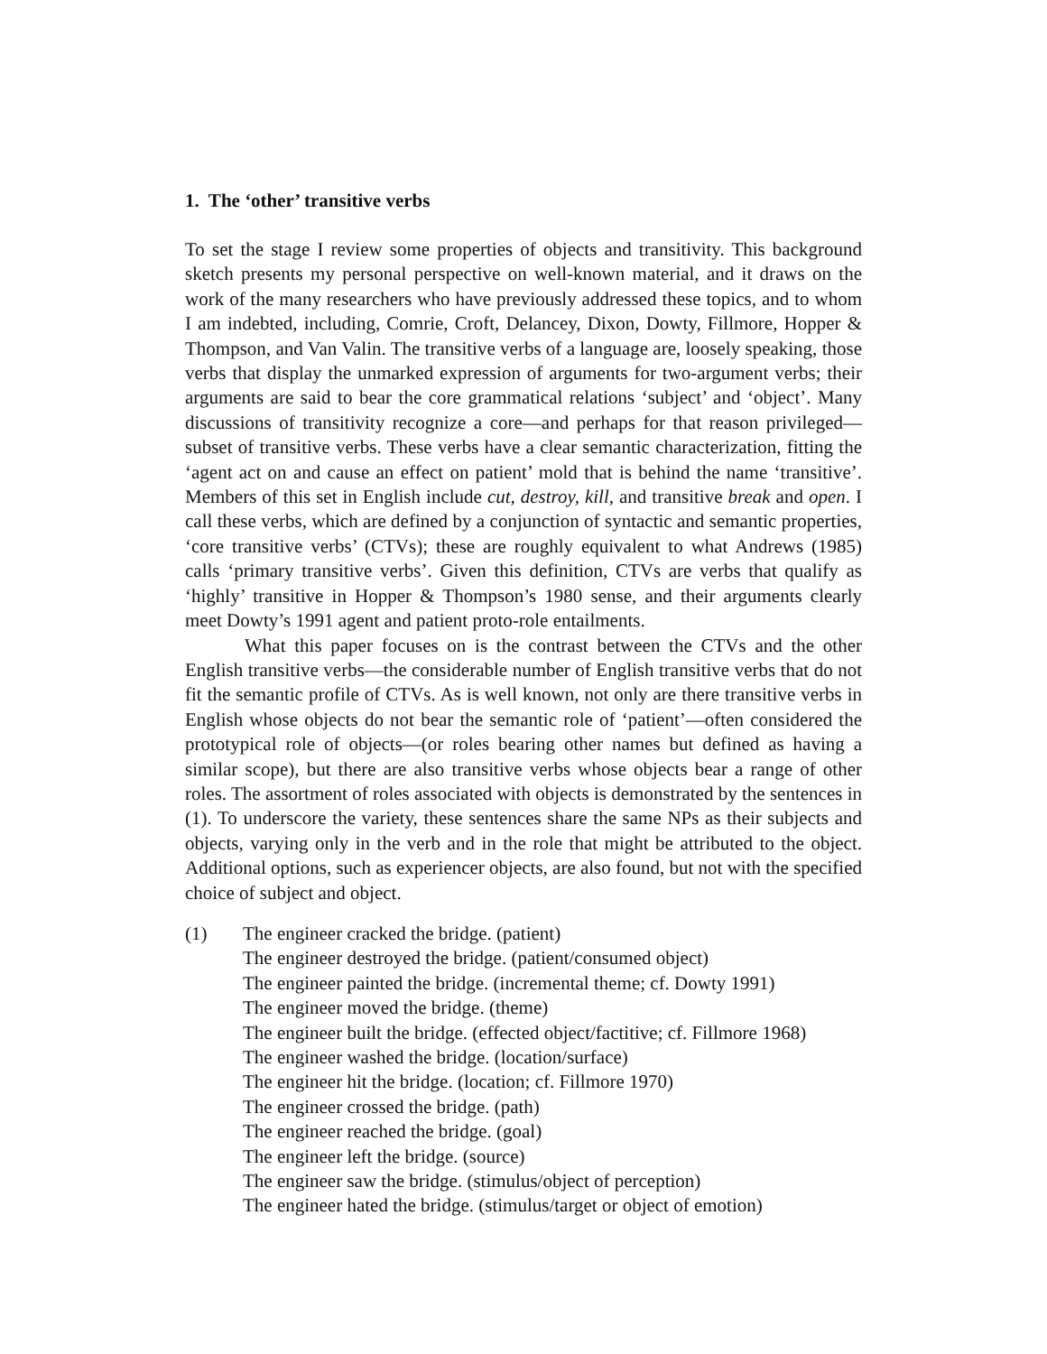1. The ‘other’ transitive verbs
To set the stage I review some properties of objects and transitivity. This background sketch presents my personal perspective on well-known material, and it draws on the work of the many researchers who have previously addressed these topics, and to whom I am indebted, including, Comrie, Croft, Delancey, Dixon, Dowty, Fillmore, Hopper & Thompson, and Van Valin. The transitive verbs of a language are, loosely speaking, those verbs that display the unmarked expression of arguments for two-argument verbs; their arguments are said to bear the core grammatical relations ‘subject’ and ‘object’. Many discussions of transitivity recognize a core—and perhaps for that reason privileged—subset of transitive verbs. These verbs have a clear semantic characterization, fitting the ‘agent act on and cause an effect on patient’ mold that is behind the name ‘transitive’. Members of this set in English include cut, destroy, kill, and transitive break and open. I call these verbs, which are defined by a conjunction of syntactic and semantic properties, ‘core transitive verbs’ (CTVs); these are roughly equivalent to what Andrews (1985) calls ‘primary transitive verbs’. Given this definition, CTVs are verbs that qualify as ‘highly’ transitive in Hopper & Thompson’s 1980 sense, and their arguments clearly meet Dowty’s 1991 agent and patient proto-role entailments.
What this paper focuses on is the contrast between the CTVs and the other English transitive verbs—the considerable number of English transitive verbs that do not fit the semantic profile of CTVs. As is well known, not only are there transitive verbs in English whose objects do not bear the semantic role of ‘patient’—often considered the prototypical role of objects—(or roles bearing other names but defined as having a similar scope), but there are also transitive verbs whose objects bear a range of other roles. The assortment of roles associated with objects is demonstrated by the sentences in (1). To underscore the variety, these sentences share the same NPs as their subjects and objects, varying only in the verb and in the role that might be attributed to the object. Additional options, such as experiencer objects, are also found, but not with the specified choice of subject and object.
(1) The engineer cracked the bridge. (patient)
The engineer destroyed the bridge. (patient/consumed object)
The engineer painted the bridge. (incremental theme; cf. Dowty 1991)
The engineer moved the bridge. (theme)
The engineer built the bridge. (effected object/factitive; cf. Fillmore 1968)
The engineer washed the bridge. (location/surface)
The engineer hit the bridge. (location; cf. Fillmore 1970)
The engineer crossed the bridge. (path)
The engineer reached the bridge. (goal)
The engineer left the bridge. (source)
The engineer saw the bridge. (stimulus/object of perception)
The engineer hated the bridge. (stimulus/target or object of emotion)